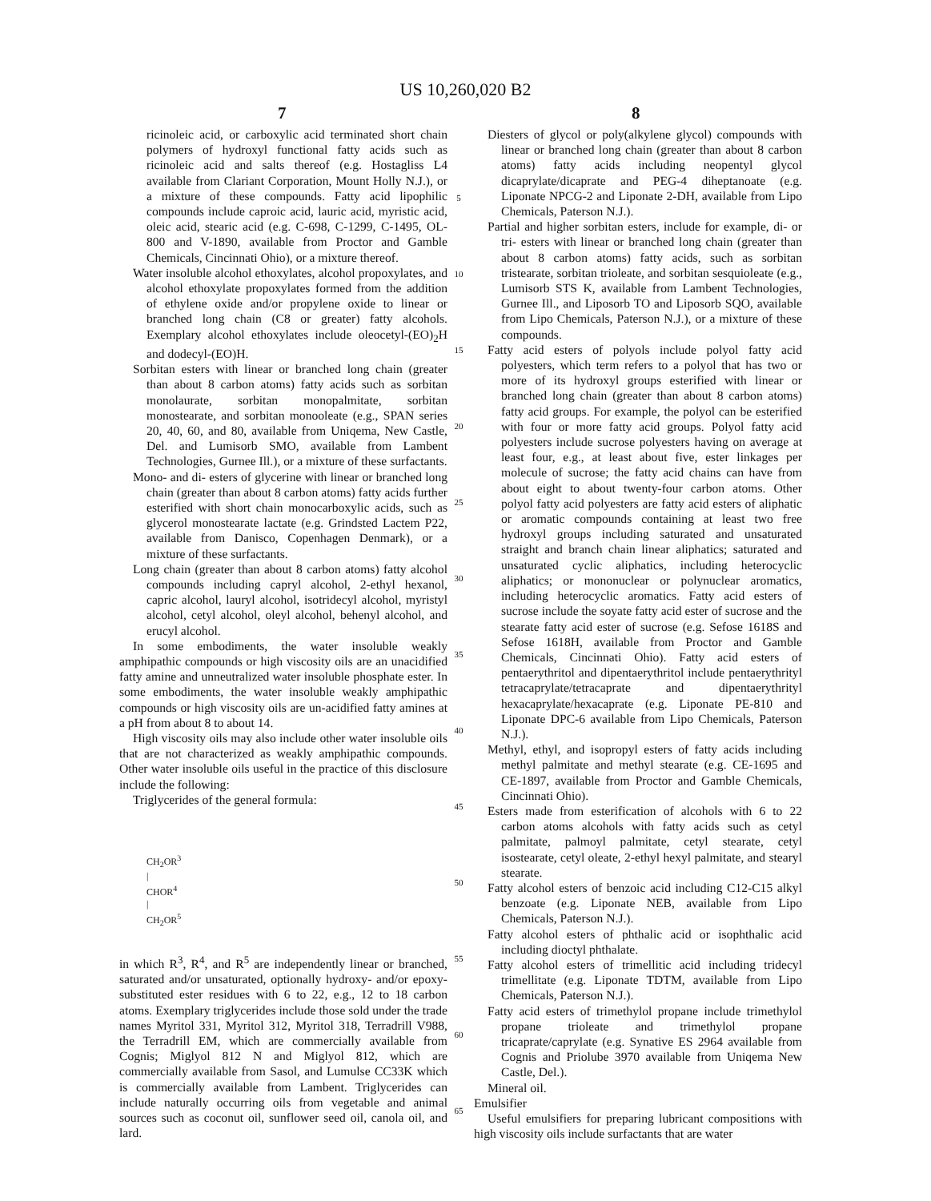US 10,260,020 B2
7 8
ricinoleic acid, or carboxylic acid terminated short chain polymers of hydroxyl functional fatty acids such as ricinoleic acid and salts thereof (e.g. Hostagliss L4 available from Clariant Corporation, Mount Holly N.J.), or a mixture of these compounds. Fatty acid lipophilic compounds include caproic acid, lauric acid, myristic acid, oleic acid, stearic acid (e.g. C-698, C-1299, C-1495, OL-800 and V-1890, available from Proctor and Gamble Chemicals, Cincinnati Ohio), or a mixture thereof.
Water insoluble alcohol ethoxylates, alcohol propoxylates, and alcohol ethoxylate propoxylates formed from the addition of ethylene oxide and/or propylene oxide to linear or branched long chain (C8 or greater) fatty alcohols. Exemplary alcohol ethoxylates include oleocetyl-(EO)<sub>2</sub>H and dodecyl-(EO)H.
Sorbitan esters with linear or branched long chain (greater than about 8 carbon atoms) fatty acids such as sorbitan monolaurate, sorbitan monopalmitate, sorbitan monostearate, and sorbitan monooleate (e.g., SPAN series 20, 40, 60, and 80, available from Uniqema, New Castle, Del. and Lumisorb SMO, available from Lambent Technologies, Gurnee Ill.), or a mixture of these surfactants.
Mono- and di- esters of glycerine with linear or branched long chain (greater than about 8 carbon atoms) fatty acids further esterified with short chain monocarboxylic acids, such as glycerol monostearate lactate (e.g. Grindsted Lactem P22, available from Danisco, Copenhagen Denmark), or a mixture of these surfactants.
Long chain (greater than about 8 carbon atoms) fatty alcohol compounds including capryl alcohol, 2-ethyl hexanol, capric alcohol, lauryl alcohol, isotridecyl alcohol, myristyl alcohol, cetyl alcohol, oleyl alcohol, behenyl alcohol, and erucyl alcohol.
In some embodiments, the water insoluble weakly amphipathic compounds or high viscosity oils are an unacidified fatty amine and unneutralized water insoluble phosphate ester. In some embodiments, the water insoluble weakly amphipathic compounds or high viscosity oils are un-acidified fatty amines at a pH from about 8 to about 14.
High viscosity oils may also include other water insoluble oils that are not characterized as weakly amphipathic compounds. Other water insoluble oils useful in the practice of this disclosure include the following:
Triglycerides of the general formula:
CH<sub>2</sub>OR<sup>3</sup>
|
CHOR<sup>4</sup>
|
CH<sub>2</sub>OR<sup>5</sup>
in which R<sup>3</sup>, R<sup>4</sup>, and R<sup>5</sup> are independently linear or branched, saturated and/or unsaturated, optionally hydroxy- and/or epoxy-substituted ester residues with 6 to 22, e.g., 12 to 18 carbon atoms. Exemplary triglycerides include those sold under the trade names Myritol 331, Myritol 312, Myritol 318, Terradrill V988, the Terradrill EM, which are commercially available from Cognis; Miglyol 812 N and Miglyol 812, which are commercially available from Sasol, and Lumulse CC33K which is commercially available from Lambent. Triglycerides can include naturally occurring oils from vegetable and animal sources such as coconut oil, sunflower seed oil, canola oil, and lard.
5
10
15
20
25
30
35
40
45
50
55
60
65
Diesters of glycol or poly(alkylene glycol) compounds with linear or branched long chain (greater than about 8 carbon atoms) fatty acids including neopentyl glycol dicaprylate/dicaprate and PEG-4 diheptanoate (e.g. Liponate NPCG-2 and Liponate 2-DH, available from Lipo Chemicals, Paterson N.J.).
Partial and higher sorbitan esters, include for example, di- or tri- esters with linear or branched long chain (greater than about 8 carbon atoms) fatty acids, such as sorbitan tristearate, sorbitan trioleate, and sorbitan sesquioleate (e.g., Lumisorb STS K, available from Lambent Technologies, Gurnee Ill., and Liposorb TO and Liposorb SQO, available from Lipo Chemicals, Paterson N.J.), or a mixture of these compounds.
Fatty acid esters of polyols include polyol fatty acid polyesters, which term refers to a polyol that has two or more of its hydroxyl groups esterified with linear or branched long chain (greater than about 8 carbon atoms) fatty acid groups. For example, the polyol can be esterified with four or more fatty acid groups. Polyol fatty acid polyesters include sucrose polyesters having on average at least four, e.g., at least about five, ester linkages per molecule of sucrose; the fatty acid chains can have from about eight to about twenty-four carbon atoms. Other polyol fatty acid polyesters are fatty acid esters of aliphatic or aromatic compounds containing at least two free hydroxyl groups including saturated and unsaturated straight and branch chain linear aliphatics; saturated and unsaturated cyclic aliphatics, including heterocyclic aliphatics; or mononuclear or polynuclear aromatics, including heterocyclic aromatics. Fatty acid esters of sucrose include the soyate fatty acid ester of sucrose and the stearate fatty acid ester of sucrose (e.g. Sefose 1618S and Sefose 1618H, available from Proctor and Gamble Chemicals, Cincinnati Ohio). Fatty acid esters of pentaerythritol and dipentaerythritol include pentaerythrityl tetracaprylate/tetracaprate and dipentaerythrityl hexacaprylate/hexacaprate (e.g. Liponate PE-810 and Liponate DPC-6 available from Lipo Chemicals, Paterson N.J.).
Methyl, ethyl, and isopropyl esters of fatty acids including methyl palmitate and methyl stearate (e.g. CE-1695 and CE-1897, available from Proctor and Gamble Chemicals, Cincinnati Ohio).
Esters made from esterification of alcohols with 6 to 22 carbon atoms alcohols with fatty acids such as cetyl palmitate, palmoyl palmitate, cetyl stearate, cetyl isostearate, cetyl oleate, 2-ethyl hexyl palmitate, and stearyl stearate.
Fatty alcohol esters of benzoic acid including C12-C15 alkyl benzoate (e.g. Liponate NEB, available from Lipo Chemicals, Paterson N.J.).
Fatty alcohol esters of phthalic acid or isophthalic acid including dioctyl phthalate.
Fatty alcohol esters of trimellitic acid including tridecyl trimellitate (e.g. Liponate TDTM, available from Lipo Chemicals, Paterson N.J.).
Fatty acid esters of trimethylol propane include trimethylol propane trioleate and trimethylol propane tricaprate/caprylate (e.g. Synative ES 2964 available from Cognis and Priolube 3970 available from Uniqema New Castle, Del.).
Mineral oil.
Emulsifier
Useful emulsifiers for preparing lubricant compositions with high viscosity oils include surfactants that are water